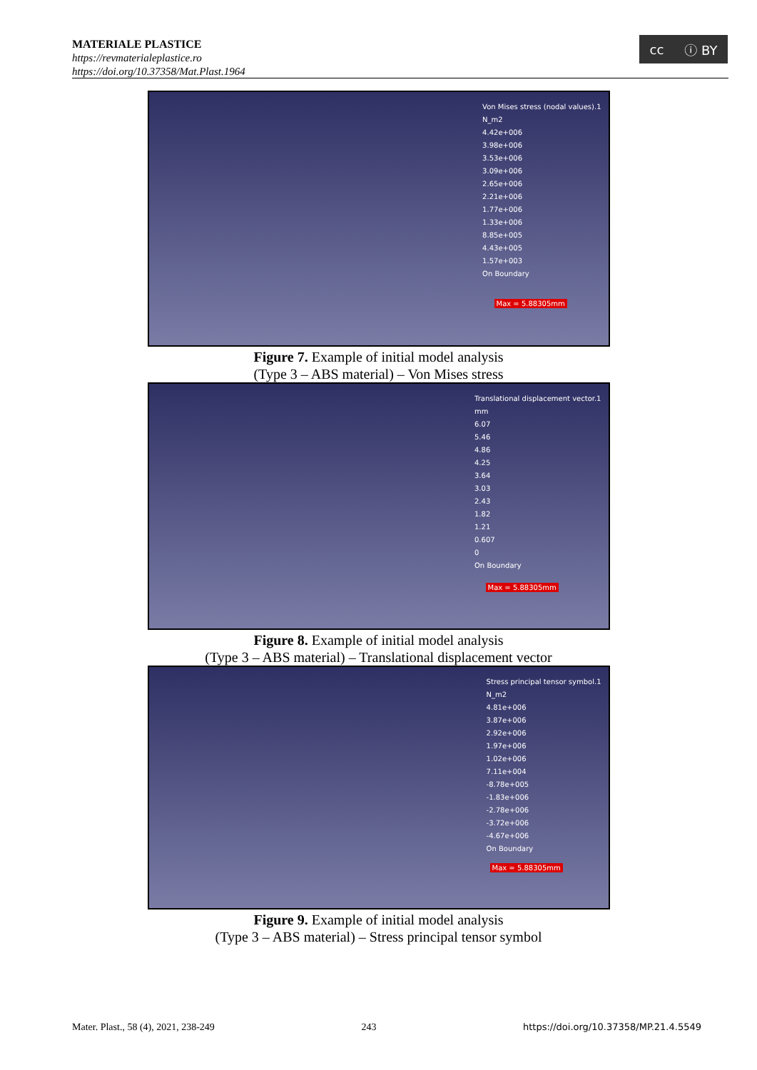MATERIALE PLASTICE
https://revmaterialeplastice.ro
https://doi.org/10.37358/Mat.Plast.1964
cc ⓘ BY
Von Mises stress (nodal values).1
N_m2
4.42e+006
3.98e+006
3.53e+006
3.09e+006
2.65e+006
2.21e+006
1.77e+006
1.33e+006
8.85e+005
4.43e+005
1.57e+003
On Boundary
Max = 5.88305mm
Figure 7. Example of initial model analysis
(Type 3 – ABS material) – Von Mises stress
Translational displacement vector.1
mm
6.07
5.46
4.86
4.25
3.64
3.03
2.43
1.82
1.21
0.607
0
On Boundary
Max = 5.88305mm
Figure 8. Example of initial model analysis
(Type 3 – ABS material) – Translational displacement vector
Stress principal tensor symbol.1
N_m2
4.81e+006
3.87e+006
2.92e+006
1.97e+006
1.02e+006
7.11e+004
-8.78e+005
-1.83e+006
-2.78e+006
-3.72e+006
-4.67e+006
On Boundary
Max = 5.88305mm
Figure 9. Example of initial model analysis
(Type 3 – ABS material) – Stress principal tensor symbol
Mater. Plast., 58 (4), 2021, 238-249 243 https://doi.org/10.37358/MP.21.4.5549